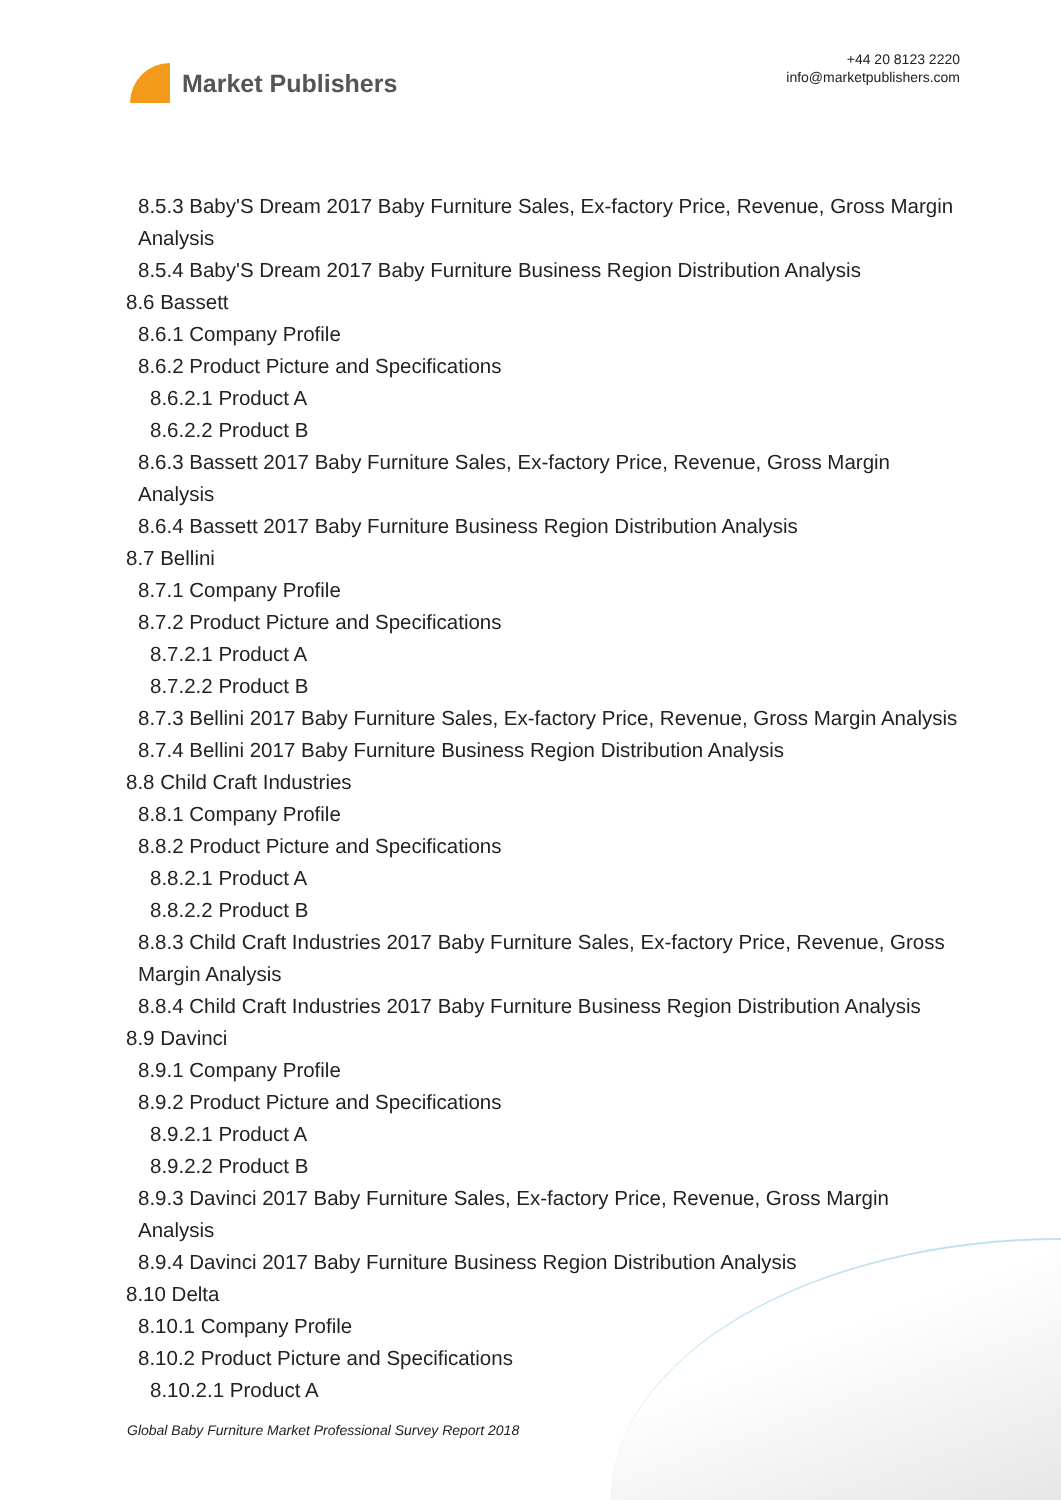Market Publishers
+44 20 8123 2220
info@marketpublishers.com
8.5.3 Baby'S Dream 2017 Baby Furniture Sales, Ex-factory Price, Revenue, Gross Margin Analysis
8.5.4 Baby'S Dream 2017 Baby Furniture Business Region Distribution Analysis
8.6 Bassett
8.6.1 Company Profile
8.6.2 Product Picture and Specifications
8.6.2.1 Product A
8.6.2.2 Product B
8.6.3 Bassett 2017 Baby Furniture Sales, Ex-factory Price, Revenue, Gross Margin Analysis
8.6.4 Bassett 2017 Baby Furniture Business Region Distribution Analysis
8.7 Bellini
8.7.1 Company Profile
8.7.2 Product Picture and Specifications
8.7.2.1 Product A
8.7.2.2 Product B
8.7.3 Bellini 2017 Baby Furniture Sales, Ex-factory Price, Revenue, Gross Margin Analysis
8.7.4 Bellini 2017 Baby Furniture Business Region Distribution Analysis
8.8 Child Craft Industries
8.8.1 Company Profile
8.8.2 Product Picture and Specifications
8.8.2.1 Product A
8.8.2.2 Product B
8.8.3 Child Craft Industries 2017 Baby Furniture Sales, Ex-factory Price, Revenue, Gross Margin Analysis
8.8.4 Child Craft Industries 2017 Baby Furniture Business Region Distribution Analysis
8.9 Davinci
8.9.1 Company Profile
8.9.2 Product Picture and Specifications
8.9.2.1 Product A
8.9.2.2 Product B
8.9.3 Davinci 2017 Baby Furniture Sales, Ex-factory Price, Revenue, Gross Margin Analysis
8.9.4 Davinci 2017 Baby Furniture Business Region Distribution Analysis
8.10 Delta
8.10.1 Company Profile
8.10.2 Product Picture and Specifications
8.10.2.1 Product A
Global Baby Furniture Market Professional Survey Report 2018